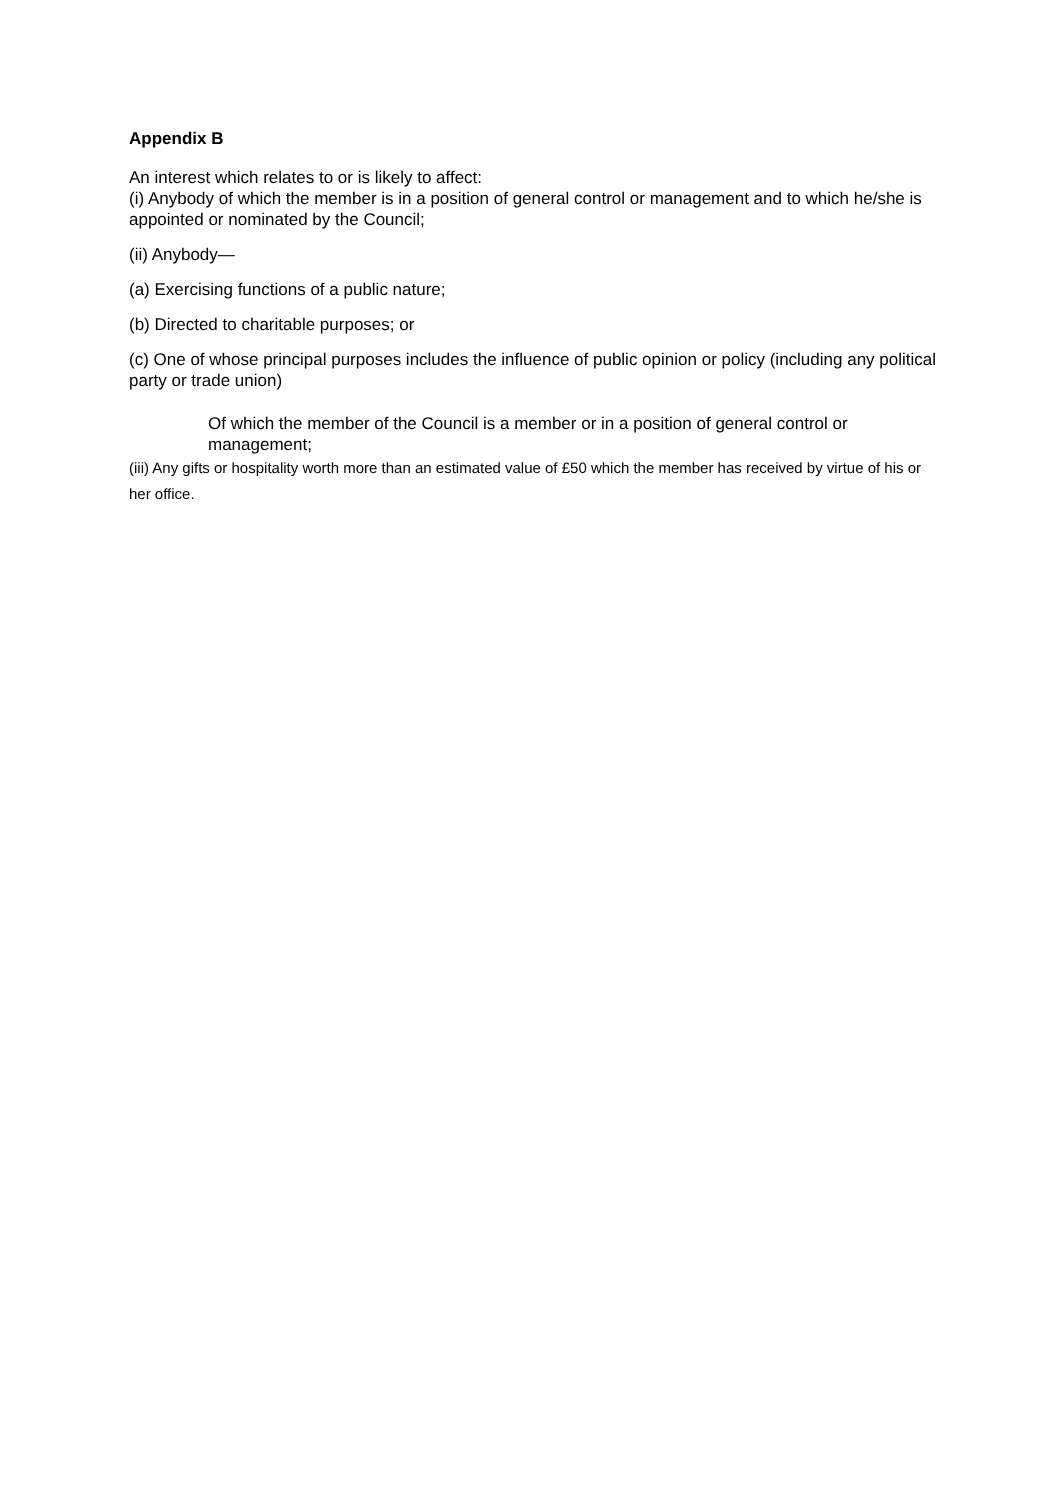Appendix B
An interest which relates to or is likely to affect:
(i) Anybody of which the member is in a position of general control or management and to which he/she is appointed or nominated by the Council;
(ii) Anybody—
(a) Exercising functions of a public nature;
(b) Directed to charitable purposes; or
(c) One of whose principal purposes includes the influence of public opinion or policy (including any political party or trade union)
Of which the member of the Council is a member or in a position of general control or management;
(iii) Any gifts or hospitality worth more than an estimated value of £50 which the member has received by virtue of his or her office.